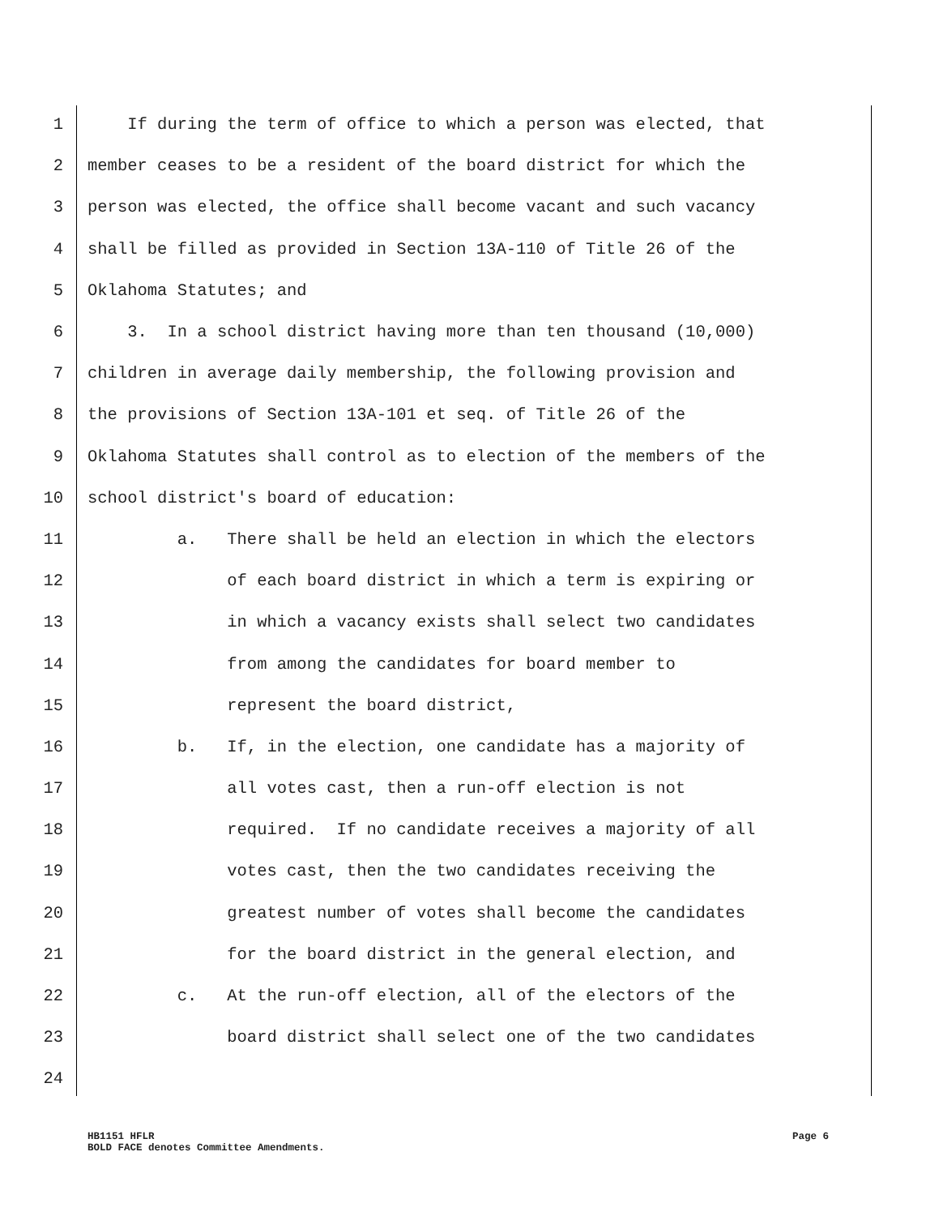1 If during the term of office to which a person was elected, that
2 member ceases to be a resident of the board district for which the
3 person was elected, the office shall become vacant and such vacancy
4 shall be filled as provided in Section 13A-110 of Title 26 of the
5 Oklahoma Statutes; and
6 3. In a school district having more than ten thousand (10,000)
7 children in average daily membership, the following provision and
8 the provisions of Section 13A-101 et seq. of Title 26 of the
9 Oklahoma Statutes shall control as to election of the members of the
10 school district's board of education:
11 a. There shall be held an election in which the electors
12 of each board district in which a term is expiring or
13 in which a vacancy exists shall select two candidates
14 from among the candidates for board member to
15 represent the board district,
16 b. If, in the election, one candidate has a majority of
17 all votes cast, then a run-off election is not
18 required. If no candidate receives a majority of all
19 votes cast, then the two candidates receiving the
20 greatest number of votes shall become the candidates
21 for the board district in the general election, and
22 c. At the run-off election, all of the electors of the
23 board district shall select one of the two candidates
24
HB1151 HFLR Page 6
BOLD FACE denotes Committee Amendments.